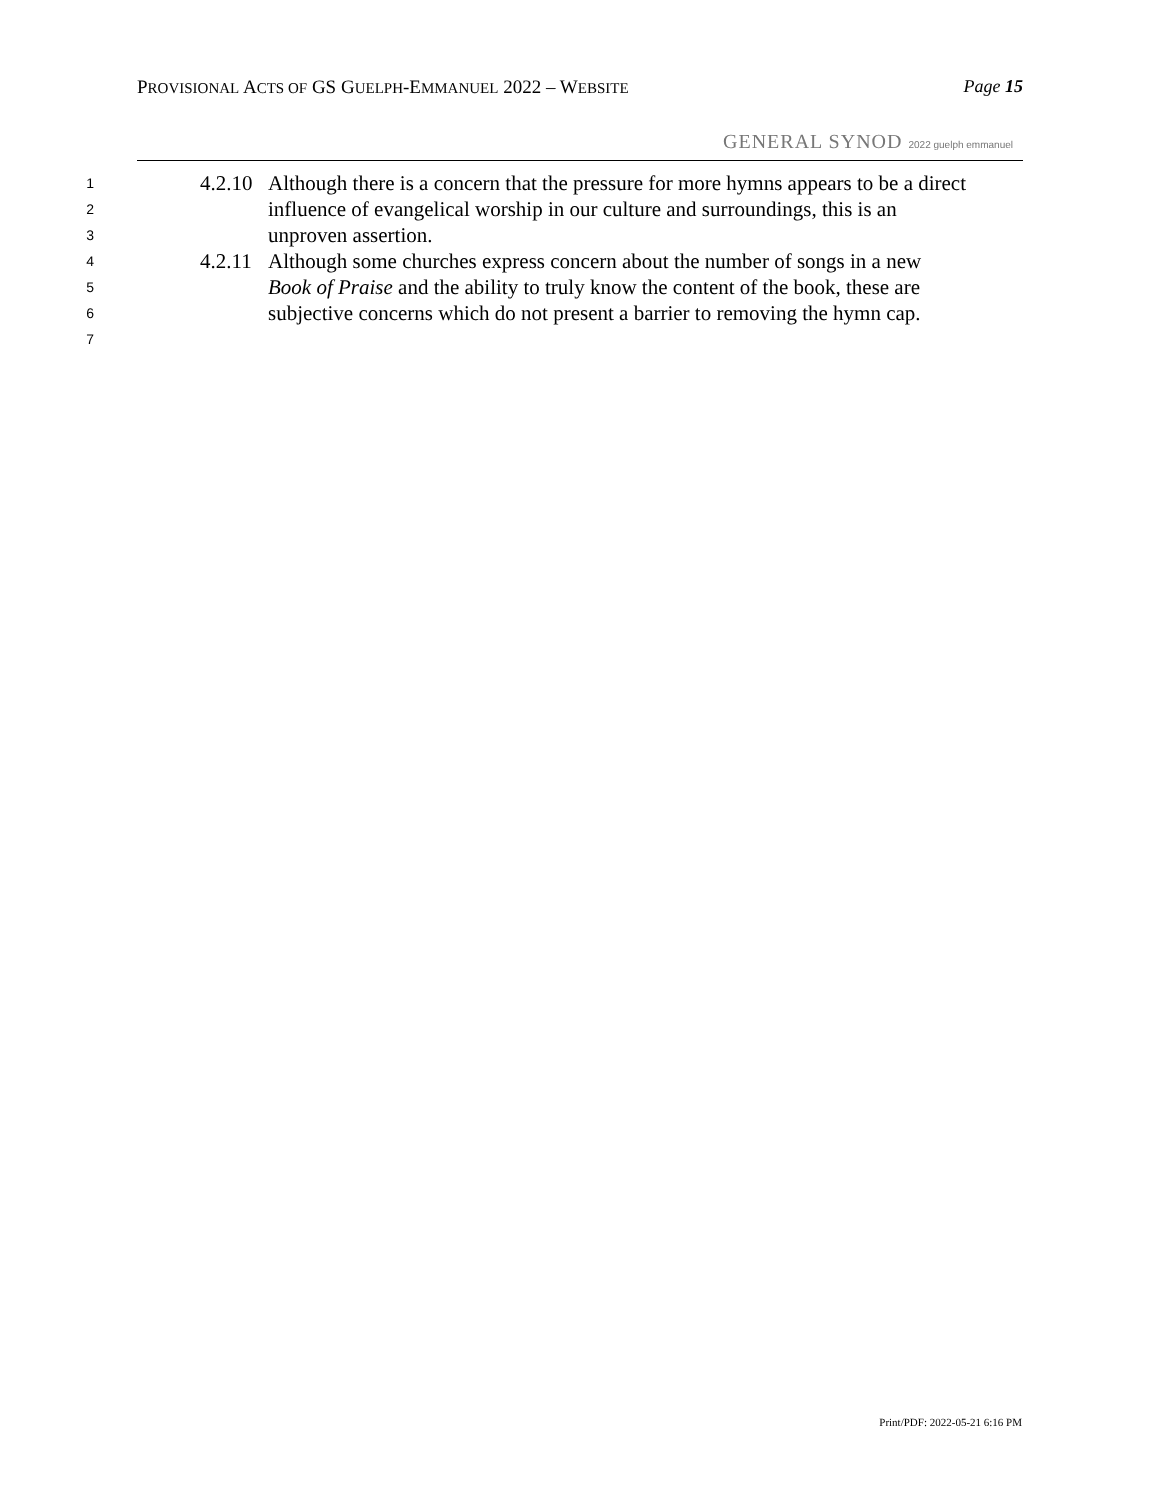PROVISIONAL ACTS OF GS GUELPH-EMMANUEL 2022 – WEBSITE
Page 15
GENERAL SYNOD 2022 guelph emmanuel
1 4.2.10 Although there is a concern that the pressure for more hymns appears to be a direct
2 influence of evangelical worship in our culture and surroundings, this is an
3 unproven assertion.
4 4.2.11 Although some churches express concern about the number of songs in a new
5 Book of Praise and the ability to truly know the content of the book, these are
6 subjective concerns which do not present a barrier to removing the hymn cap.
7
Print/PDF: 2022-05-21 6:16 PM